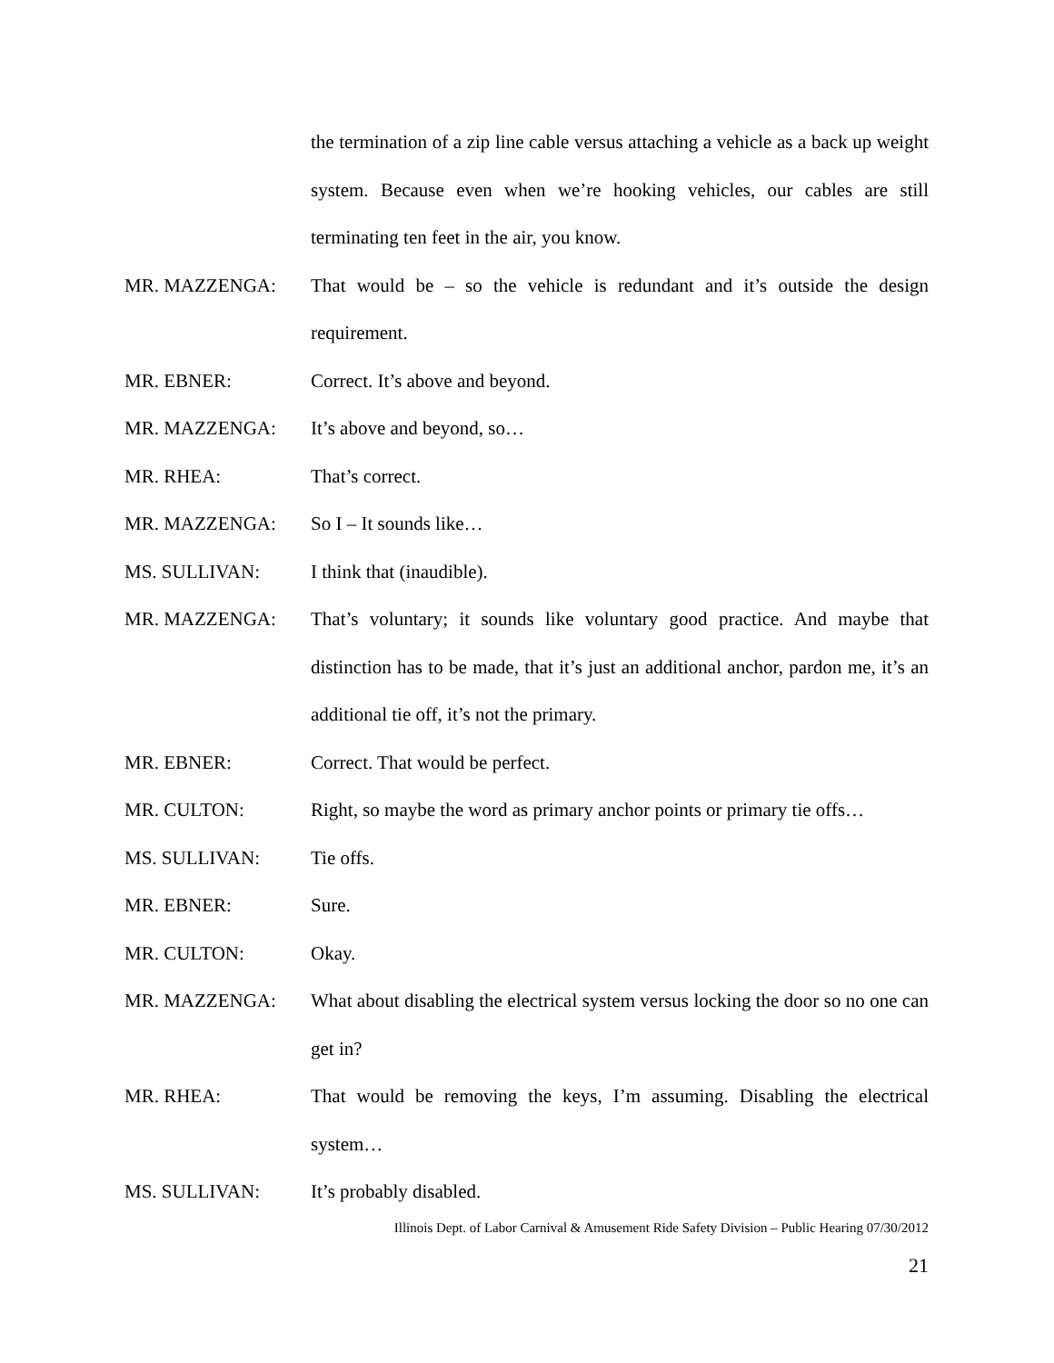the termination of a zip line cable versus attaching a vehicle as a back up weight system. Because even when we’re hooking vehicles, our cables are still terminating ten feet in the air, you know.
MR. MAZZENGA: That would be – so the vehicle is redundant and it’s outside the design requirement.
MR. EBNER: Correct. It’s above and beyond.
MR. MAZZENGA: It’s above and beyond, so…
MR. RHEA: That’s correct.
MR. MAZZENGA: So I – It sounds like…
MS. SULLIVAN: I think that (inaudible).
MR. MAZZENGA: That’s voluntary; it sounds like voluntary good practice. And maybe that distinction has to be made, that it’s just an additional anchor, pardon me, it’s an additional tie off, it’s not the primary.
MR. EBNER: Correct. That would be perfect.
MR. CULTON: Right, so maybe the word as primary anchor points or primary tie offs…
MS. SULLIVAN: Tie offs.
MR. EBNER: Sure.
MR. CULTON: Okay.
MR. MAZZENGA: What about disabling the electrical system versus locking the door so no one can get in?
MR. RHEA: That would be removing the keys, I’m assuming. Disabling the electrical system…
MS. SULLIVAN: It’s probably disabled.
Illinois Dept. of Labor Carnival & Amusement Ride Safety Division – Public Hearing 07/30/2012
21